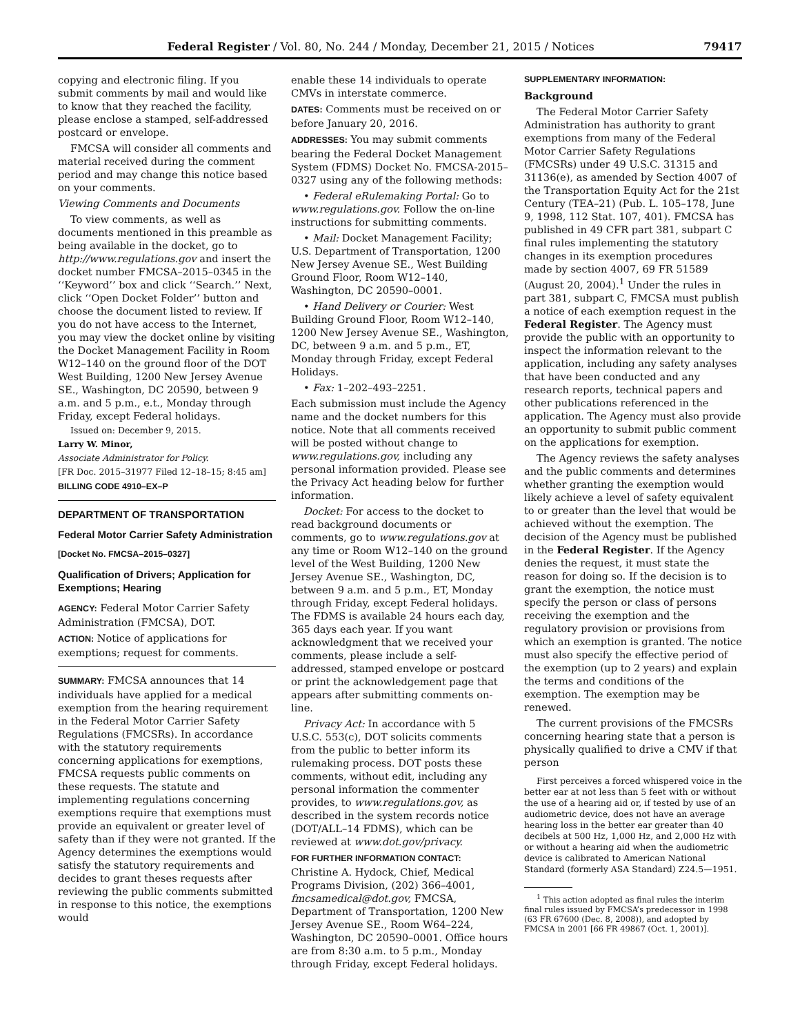Federal Register / Vol. 80, No. 244 / Monday, December 21, 2015 / Notices 79417
copying and electronic filing. If you submit comments by mail and would like to know that they reached the facility, please enclose a stamped, self-addressed postcard or envelope.
FMCSA will consider all comments and material received during the comment period and may change this notice based on your comments.
Viewing Comments and Documents
To view comments, as well as documents mentioned in this preamble as being available in the docket, go to http://www.regulations.gov and insert the docket number FMCSA–2015–0345 in the ‘‘Keyword’’ box and click ‘‘Search.’’ Next, click ‘‘Open Docket Folder’’ button and choose the document listed to review. If you do not have access to the Internet, you may view the docket online by visiting the Docket Management Facility in Room W12–140 on the ground floor of the DOT West Building, 1200 New Jersey Avenue SE., Washington, DC 20590, between 9 a.m. and 5 p.m., e.t., Monday through Friday, except Federal holidays.
Issued on: December 9, 2015.
Larry W. Minor,
Associate Administrator for Policy.
[FR Doc. 2015–31977 Filed 12–18–15; 8:45 am]
BILLING CODE 4910–EX–P
DEPARTMENT OF TRANSPORTATION
Federal Motor Carrier Safety Administration
[Docket No. FMCSA–2015–0327]
Qualification of Drivers; Application for Exemptions; Hearing
AGENCY: Federal Motor Carrier Safety Administration (FMCSA), DOT.
ACTION: Notice of applications for exemptions; request for comments.
SUMMARY: FMCSA announces that 14 individuals have applied for a medical exemption from the hearing requirement in the Federal Motor Carrier Safety Regulations (FMCSRs). In accordance with the statutory requirements concerning applications for exemptions, FMCSA requests public comments on these requests. The statute and implementing regulations concerning exemptions require that exemptions must provide an equivalent or greater level of safety than if they were not granted. If the Agency determines the exemptions would satisfy the statutory requirements and decides to grant theses requests after reviewing the public comments submitted in response to this notice, the exemptions would
enable these 14 individuals to operate CMVs in interstate commerce.
DATES: Comments must be received on or before January 20, 2016.
ADDRESSES: You may submit comments bearing the Federal Docket Management System (FDMS) Docket No. FMCSA-2015–0327 using any of the following methods:
• Federal eRulemaking Portal: Go to www.regulations.gov. Follow the on-line instructions for submitting comments.
• Mail: Docket Management Facility; U.S. Department of Transportation, 1200 New Jersey Avenue SE., West Building Ground Floor, Room W12–140, Washington, DC 20590–0001.
• Hand Delivery or Courier: West Building Ground Floor, Room W12–140, 1200 New Jersey Avenue SE., Washington, DC, between 9 a.m. and 5 p.m., ET, Monday through Friday, except Federal Holidays.
• Fax: 1–202–493–2251.
Each submission must include the Agency name and the docket numbers for this notice. Note that all comments received will be posted without change to www.regulations.gov, including any personal information provided. Please see the Privacy Act heading below for further information.
Docket: For access to the docket to read background documents or comments, go to www.regulations.gov at any time or Room W12–140 on the ground level of the West Building, 1200 New Jersey Avenue SE., Washington, DC, between 9 a.m. and 5 p.m., ET, Monday through Friday, except Federal holidays. The FDMS is available 24 hours each day, 365 days each year. If you want acknowledgment that we received your comments, please include a self-addressed, stamped envelope or postcard or print the acknowledgement page that appears after submitting comments on-line.
Privacy Act: In accordance with 5 U.S.C. 553(c), DOT solicits comments from the public to better inform its rulemaking process. DOT posts these comments, without edit, including any personal information the commenter provides, to www.regulations.gov, as described in the system records notice (DOT/ALL–14 FDMS), which can be reviewed at www.dot.gov/privacy.
FOR FURTHER INFORMATION CONTACT: Christine A. Hydock, Chief, Medical Programs Division, (202) 366–4001, fmcsamedical@dot.gov, FMCSA, Department of Transportation, 1200 New Jersey Avenue SE., Room W64–224, Washington, DC 20590–0001. Office hours are from 8:30 a.m. to 5 p.m., Monday through Friday, except Federal holidays.
SUPPLEMENTARY INFORMATION:
Background
The Federal Motor Carrier Safety Administration has authority to grant exemptions from many of the Federal Motor Carrier Safety Regulations (FMCSRs) under 49 U.S.C. 31315 and 31136(e), as amended by Section 4007 of the Transportation Equity Act for the 21st Century (TEA–21) (Pub. L. 105–178, June 9, 1998, 112 Stat. 107, 401). FMCSA has published in 49 CFR part 381, subpart C final rules implementing the statutory changes in its exemption procedures made by section 4007, 69 FR 51589 (August 20, 2004).<sup>1</sup> Under the rules in part 381, subpart C, FMCSA must publish a notice of each exemption request in the Federal Register. The Agency must provide the public with an opportunity to inspect the information relevant to the application, including any safety analyses that have been conducted and any research reports, technical papers and other publications referenced in the application. The Agency must also provide an opportunity to submit public comment on the applications for exemption.
The Agency reviews the safety analyses and the public comments and determines whether granting the exemption would likely achieve a level of safety equivalent to or greater than the level that would be achieved without the exemption. The decision of the Agency must be published in the Federal Register. If the Agency denies the request, it must state the reason for doing so. If the decision is to grant the exemption, the notice must specify the person or class of persons receiving the exemption and the regulatory provision or provisions from which an exemption is granted. The notice must also specify the effective period of the exemption (up to 2 years) and explain the terms and conditions of the exemption. The exemption may be renewed.
The current provisions of the FMCSRs concerning hearing state that a person is physically qualified to drive a CMV if that person
First perceives a forced whispered voice in the better ear at not less than 5 feet with or without the use of a hearing aid or, if tested by use of an audiometric device, does not have an average hearing loss in the better ear greater than 40 decibels at 500 Hz, 1,000 Hz, and 2,000 Hz with or without a hearing aid when the audiometric device is calibrated to American National Standard (formerly ASA Standard) Z24.5—1951.
<sup>1</sup> This action adopted as final rules the interim final rules issued by FMCSA’s predecessor in 1998 (63 FR 67600 (Dec. 8, 2008)), and adopted by FMCSA in 2001 [66 FR 49867 (Oct. 1, 2001)].